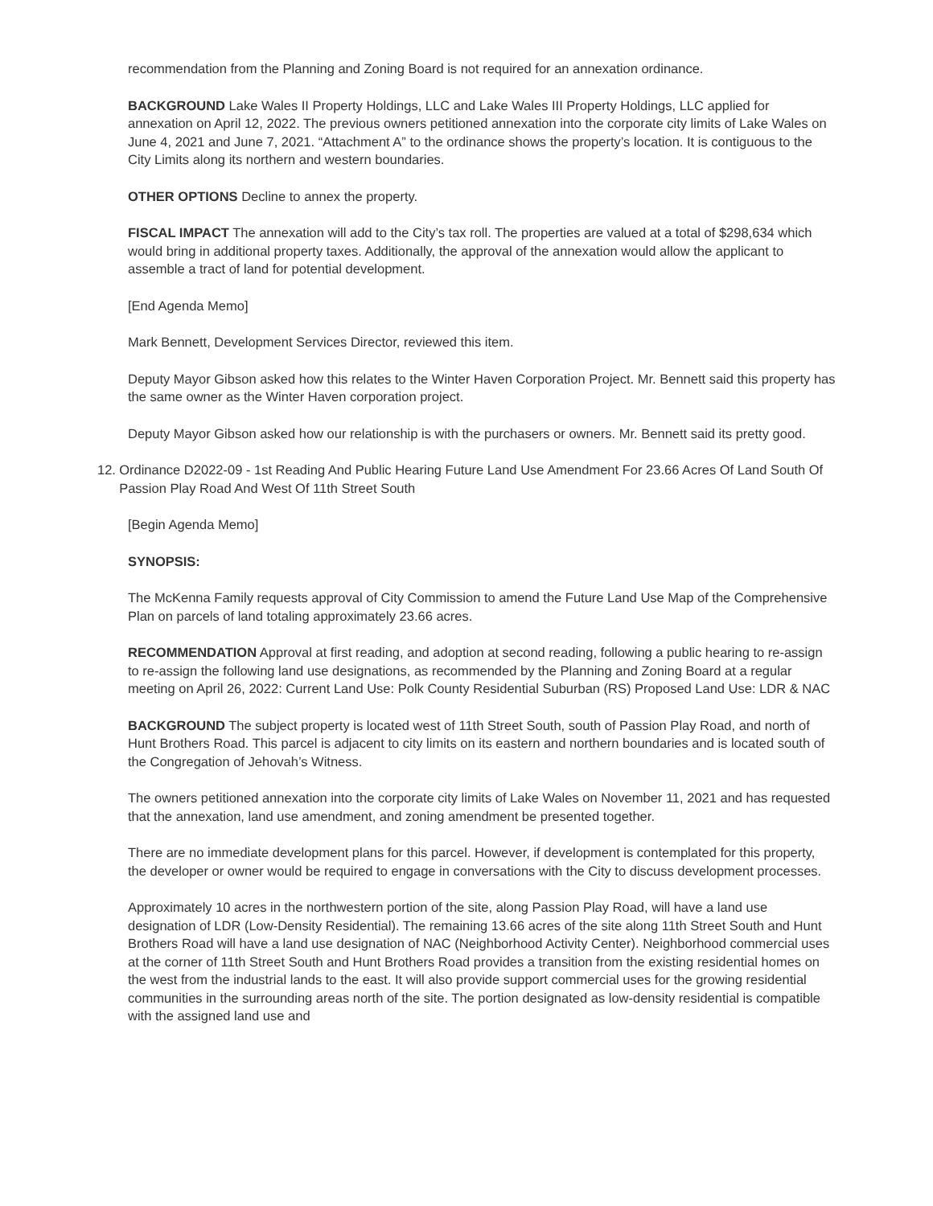recommendation from the Planning and Zoning Board is not required for an annexation ordinance.
BACKGROUND Lake Wales II Property Holdings, LLC and Lake Wales III Property Holdings, LLC applied for annexation on April 12, 2022. The previous owners petitioned annexation into the corporate city limits of Lake Wales on June 4, 2021 and June 7, 2021. “Attachment A” to the ordinance shows the property’s location. It is contiguous to the City Limits along its northern and western boundaries.
OTHER OPTIONS Decline to annex the property.
FISCAL IMPACT The annexation will add to the City’s tax roll. The properties are valued at a total of $298,634 which would bring in additional property taxes. Additionally, the approval of the annexation would allow the applicant to assemble a tract of land for potential development.
[End Agenda Memo]
Mark Bennett, Development Services Director, reviewed this item.
Deputy Mayor Gibson asked how this relates to the Winter Haven Corporation Project. Mr. Bennett said this property has the same owner as the Winter Haven corporation project.
Deputy Mayor Gibson asked how our relationship is with the purchasers or owners. Mr. Bennett said its pretty good.
12. Ordinance D2022-09 - 1st Reading And Public Hearing Future Land Use Amendment For 23.66 Acres Of Land South Of Passion Play Road And West Of 11th Street South
[Begin Agenda Memo]
SYNOPSIS:
The McKenna Family requests approval of City Commission to amend the Future Land Use Map of the Comprehensive Plan on parcels of land totaling approximately 23.66 acres.
RECOMMENDATION Approval at first reading, and adoption at second reading, following a public hearing to re-assign to re-assign the following land use designations, as recommended by the Planning and Zoning Board at a regular meeting on April 26, 2022: Current Land Use: Polk County Residential Suburban (RS) Proposed Land Use: LDR & NAC
BACKGROUND The subject property is located west of 11th Street South, south of Passion Play Road, and north of Hunt Brothers Road. This parcel is adjacent to city limits on its eastern and northern boundaries and is located south of the Congregation of Jehovah’s Witness.
The owners petitioned annexation into the corporate city limits of Lake Wales on November 11, 2021 and has requested that the annexation, land use amendment, and zoning amendment be presented together.
There are no immediate development plans for this parcel. However, if development is contemplated for this property, the developer or owner would be required to engage in conversations with the City to discuss development processes.
Approximately 10 acres in the northwestern portion of the site, along Passion Play Road, will have a land use designation of LDR (Low-Density Residential). The remaining 13.66 acres of the site along 11th Street South and Hunt Brothers Road will have a land use designation of NAC (Neighborhood Activity Center). Neighborhood commercial uses at the corner of 11th Street South and Hunt Brothers Road provides a transition from the existing residential homes on the west from the industrial lands to the east. It will also provide support commercial uses for the growing residential communities in the surrounding areas north of the site. The portion designated as low-density residential is compatible with the assigned land use and